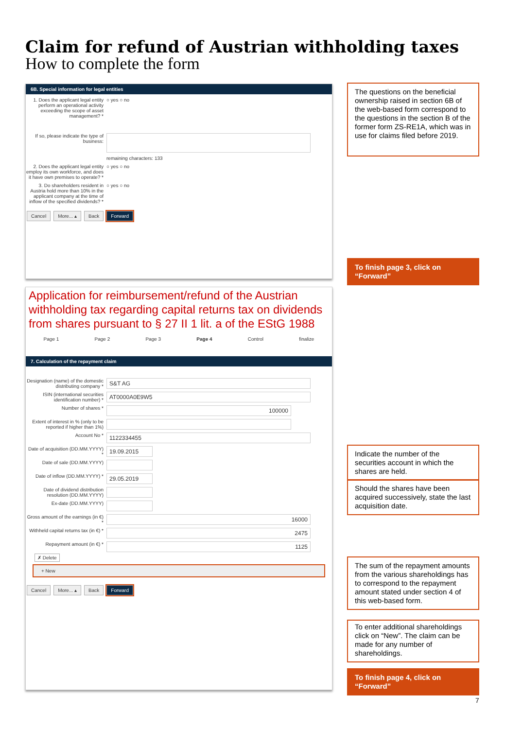Claim for refund of Austrian withholding taxes
How to complete the form
6B. Special information for legal entities
1. Does the applicant legal entity perform an operational activity exceeding the scope of asset management? *
○ yes ○ no
If so, please indicate the type of business:
remaining characters: 133
2. Does the applicant legal entity employ its own workforce, and does it have own premises to operate? *
○ yes ○ no
3. Do shareholders resident in Austria hold more than 10% in the applicant company at the time of inflow of the specified dividends? *
○ yes ○ no
Cancel More... ▴ Back Forward
The questions on the beneficial ownership raised in section 6B of the web-based form correspond to the questions in the section B of the former form ZS-RE1A, which was in use for claims filed before 2019.
To finish page 3, click on “Forward”
Application for reimbursement/refund of the Austrian withholding tax regarding capital returns tax on dividends from shares pursuant to § 27 II 1 lit. a of the EStG 1988
Page 1 Page 2 Page 3 Page 4 Control finalize
7. Calculation of the repayment claim
Designation (name) of the domestic distributing company *
S&T AG
ISIN (international securities identification number) *
AT0000A0E9W5
Number of shares *
100000
Extent of interest in % (only to be reported if higher than 1%)
Account No *
1122334455
Date of acquisition (DD.MM.YYYY) *
19.09.2015
Date of sale (DD.MM.YYYY)
Date of inflow (DD.MM.YYYY) *
29.05.2019
Date of dividend distribution resolution (DD.MM.YYYY)
Ex-date (DD.MM.YYYY)
Gross amount of the earnings (in €) *
16000
Withheld capital returns tax (in €) *
2475
Repayment amount (in €) *
1125
✗ Delete
+ New
Cancel More... ▴ Back Forward
Indicate the number of the securities account in which the shares are held.
Should the shares have been acquired successively, state the last acquisition date.
The sum of the repayment amounts from the various shareholdings has to correspond to the repayment amount stated under section 4 of this web-based form.
To enter additional shareholdings click on “New”. The claim can be made for any number of shareholdings.
To finish page 4, click on “Forward”
7